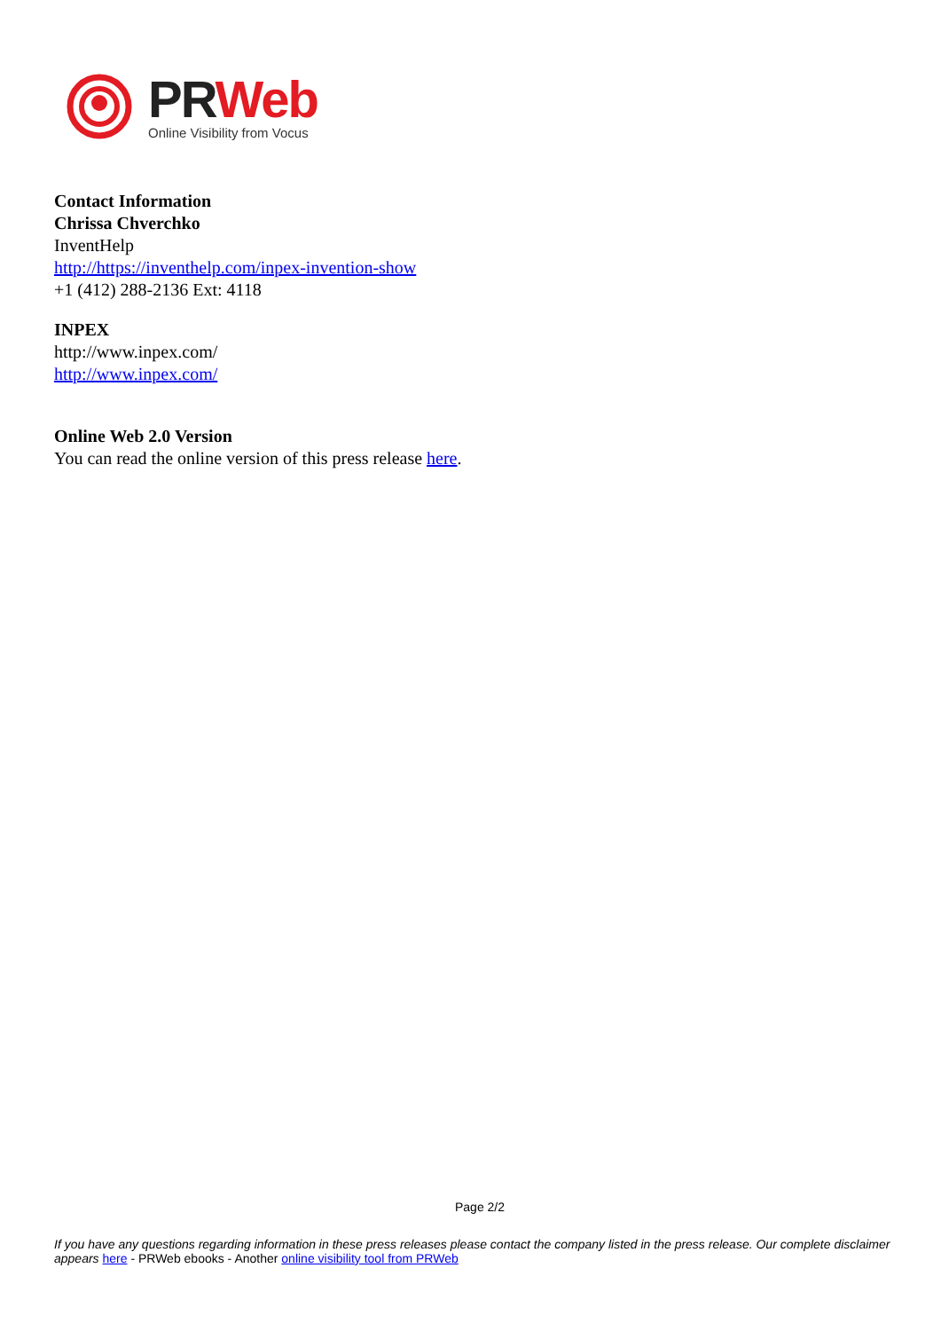PR Web
Online Visibility from Vocus
Contact Information
Chrissa Chverchko
InventHelp
http://https://inventhelp.com/inpex-invention-show
+1 (412) 288-2136 Ext: 4118
INPEX
http://www.inpex.com/
http://www.inpex.com/
Online Web 2.0 Version
You can read the online version of this press release here.
Page 2/2
If you have any questions regarding information in these press releases please contact the company listed in the press release. Our complete disclaimer appears here - PRWeb ebooks - Another online visibility tool from PRWeb